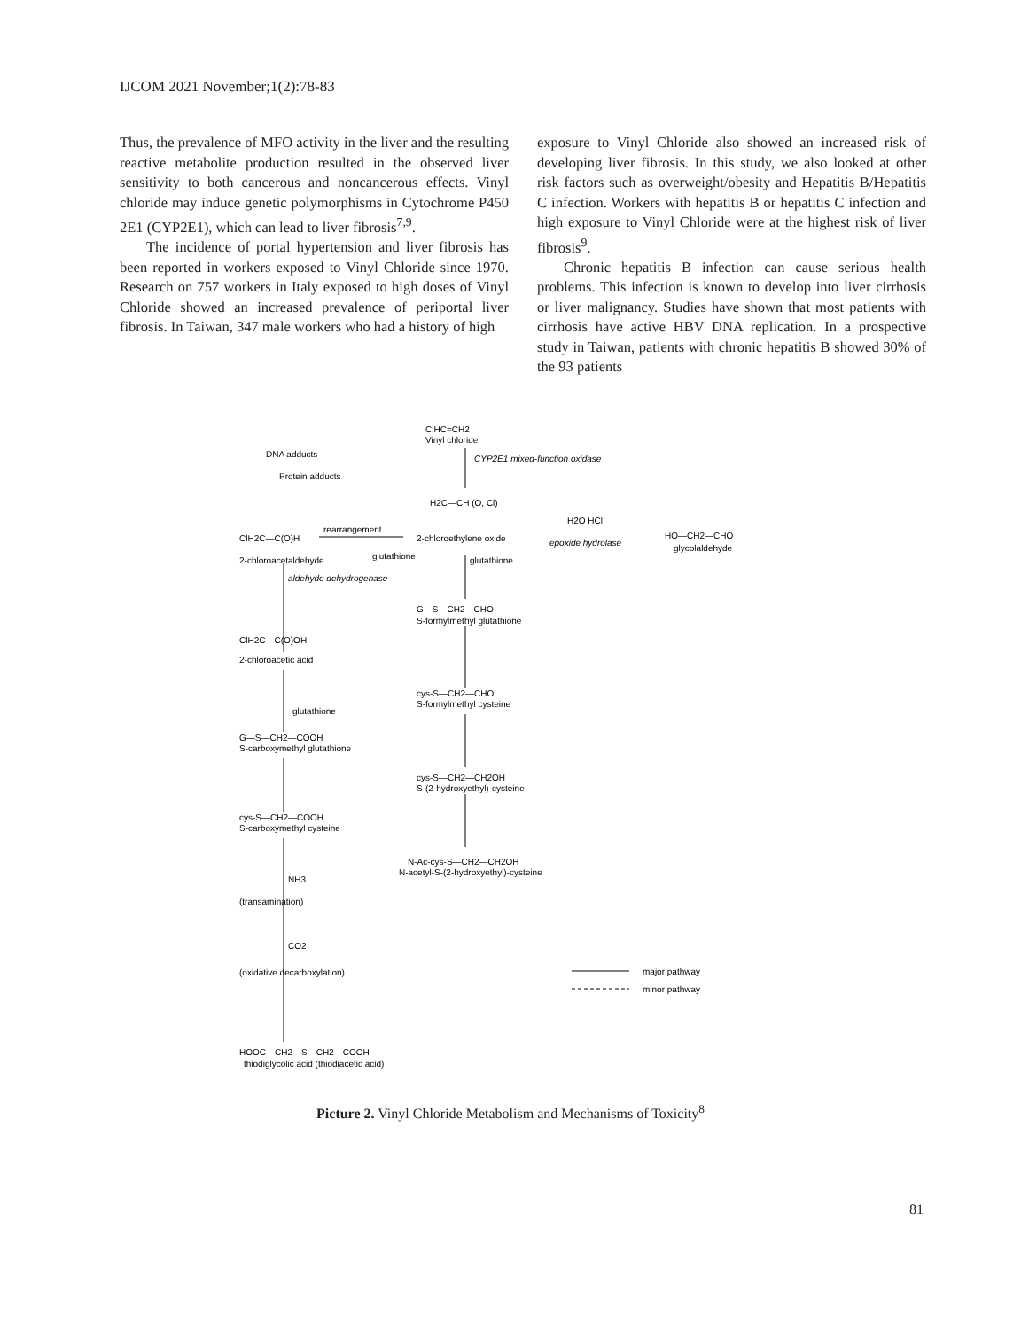IJCOM 2021 November;1(2):78-83
Thus, the prevalence of MFO activity in the liver and the resulting reactive metabolite production resulted in the observed liver sensitivity to both cancerous and noncancerous effects. Vinyl chloride may induce genetic polymorphisms in Cytochrome P450 2E1 (CYP2E1), which can lead to liver fibrosis<sup>7,9</sup>.
The incidence of portal hypertension and liver fibrosis has been reported in workers exposed to Vinyl Chloride since 1970. Research on 757 workers in Italy exposed to high doses of Vinyl Chloride showed an increased prevalence of periportal liver fibrosis. In Taiwan, 347 male workers who had a history of high
exposure to Vinyl Chloride also showed an increased risk of developing liver fibrosis. In this study, we also looked at other risk factors such as overweight/obesity and Hepatitis B/Hepatitis C infection. Workers with hepatitis B or hepatitis C infection and high exposure to Vinyl Chloride were at the highest risk of liver fibrosis<sup>9</sup>.
Chronic hepatitis B infection can cause serious health problems. This infection is known to develop into liver cirrhosis or liver malignancy. Studies have shown that most patients with cirrhosis have active HBV DNA replication. In a prospective study in Taiwan, patients with chronic hepatitis B showed 30% of the 93 patients
ClHC=CH2
Vinyl chloride
CYP2E1 mixed-function oxidase
DNA adducts
Protein adducts
H2C—CH (O, Cl)
ClH2C—C(O)H
rearrangement
2-chloroethylene oxide
H2O HCl
epoxide hydrolase
HO—CH2—CHO
glycolaldehyde
2-chloroacetaldehyde
glutathione
glutathione
aldehyde dehydrogenase
G—S—CH2—CHO
S-formylmethyl glutathione
ClH2C—C(O)OH
2-chloroacetic acid
cys-S—CH2—CHO
S-formylmethyl cysteine
glutathione
G—S—CH2—COOH
S-carboxymethyl glutathione
cys-S—CH2—CH2OH
S-(2-hydroxyethyl)-cysteine
cys-S—CH2—COOH
S-carboxymethyl cysteine
N-Ac-cys-S—CH2—CH2OH
N-acetyl-S-(2-hydroxyethyl)-cysteine
NH3
(transamination)
CO2
(oxidative decarboxylation)
major pathway
minor pathway
HOOC—CH2—S—CH2—COOH
thiodiglycolic acid (thiodiacetic acid)
Picture 2. Vinyl Chloride Metabolism and Mechanisms of Toxicity<sup>8</sup>
81